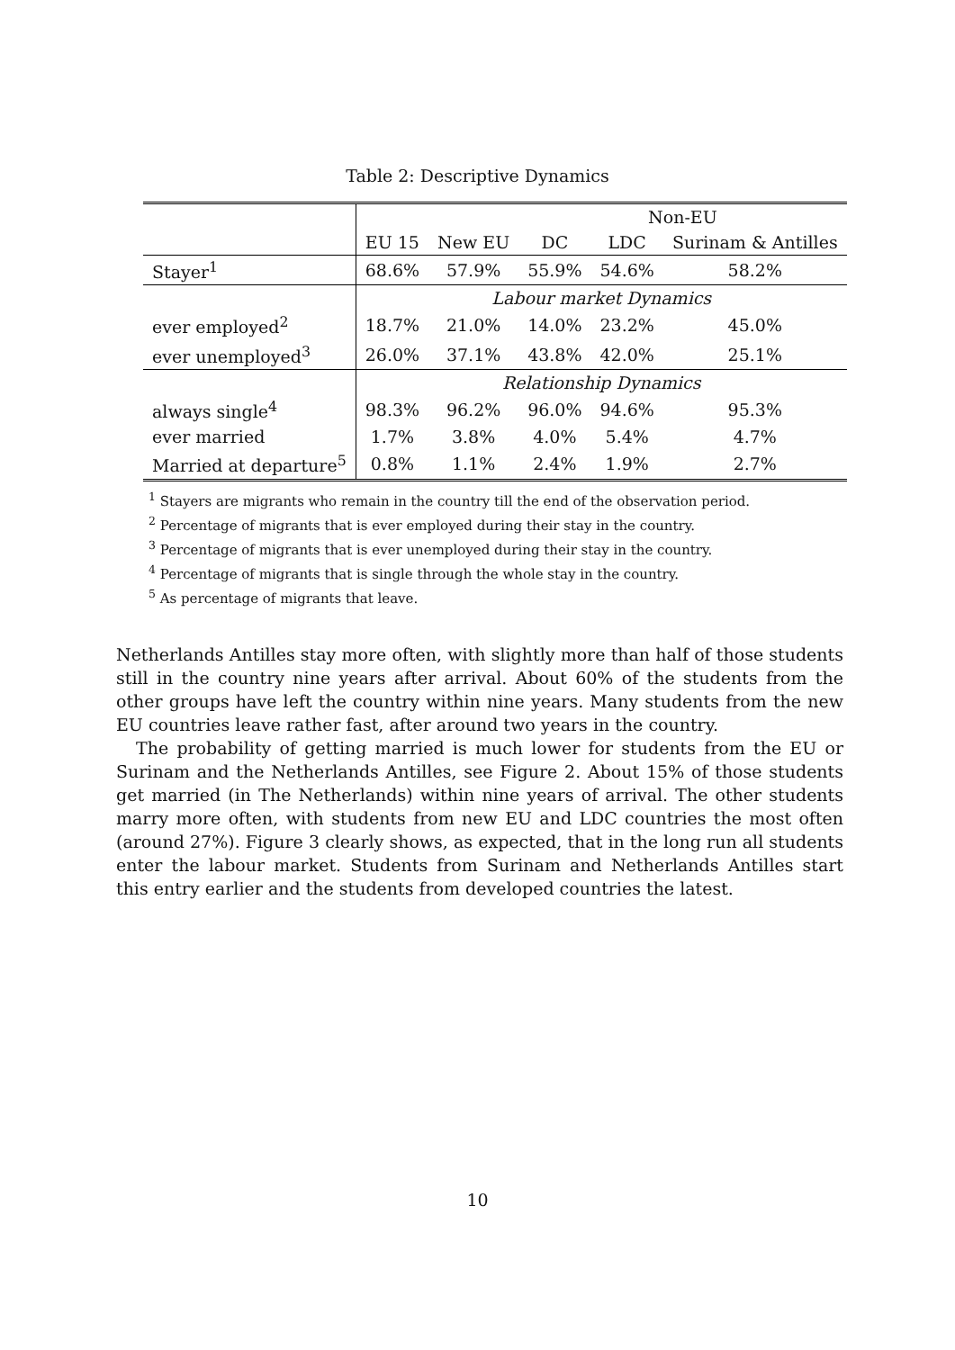Table 2: Descriptive Dynamics
| | | | Non-EU | | |
| | EU 15 | New EU | DC | LDC | Surinam & Antilles |
| Stayer<sup>1</sup> | 68.6% | 57.9% | 55.9% | 54.6% | 58.2% |
| | Labour market Dynamics | | | | |
| ever employed<sup>2</sup> | 18.7% | 21.0% | 14.0% | 23.2% | 45.0% |
| ever unemployed<sup>3</sup> | 26.0% | 37.1% | 43.8% | 42.0% | 25.1% |
| | Relationship Dynamics | | | | |
| always single<sup>4</sup> | 98.3% | 96.2% | 96.0% | 94.6% | 95.3% |
| ever married | 1.7% | 3.8% | 4.0% | 5.4% | 4.7% |
| Married at departure<sup>5</sup> | 0.8% | 1.1% | 2.4% | 1.9% | 2.7% |
<sup>1</sup> Stayers are migrants who remain in the country till the end of the observation period.
<sup>2</sup> Percentage of migrants that is ever employed during their stay in the country.
<sup>3</sup> Percentage of migrants that is ever unemployed during their stay in the country.
<sup>4</sup> Percentage of migrants that is single through the whole stay in the country.
<sup>5</sup> As percentage of migrants that leave.
Netherlands Antilles stay more often, with slightly more than half of those students still in the country nine years after arrival. About 60% of the students from the other groups have left the country within nine years. Many students from the new EU countries leave rather fast, after around two years in the country.
The probability of getting married is much lower for students from the EU or Surinam and the Netherlands Antilles, see Figure 2. About 15% of those students get married (in The Netherlands) within nine years of arrival. The other students marry more often, with students from new EU and LDC countries the most often (around 27%). Figure 3 clearly shows, as expected, that in the long run all students enter the labour market. Students from Surinam and Netherlands Antilles start this entry earlier and the students from developed countries the latest.
10